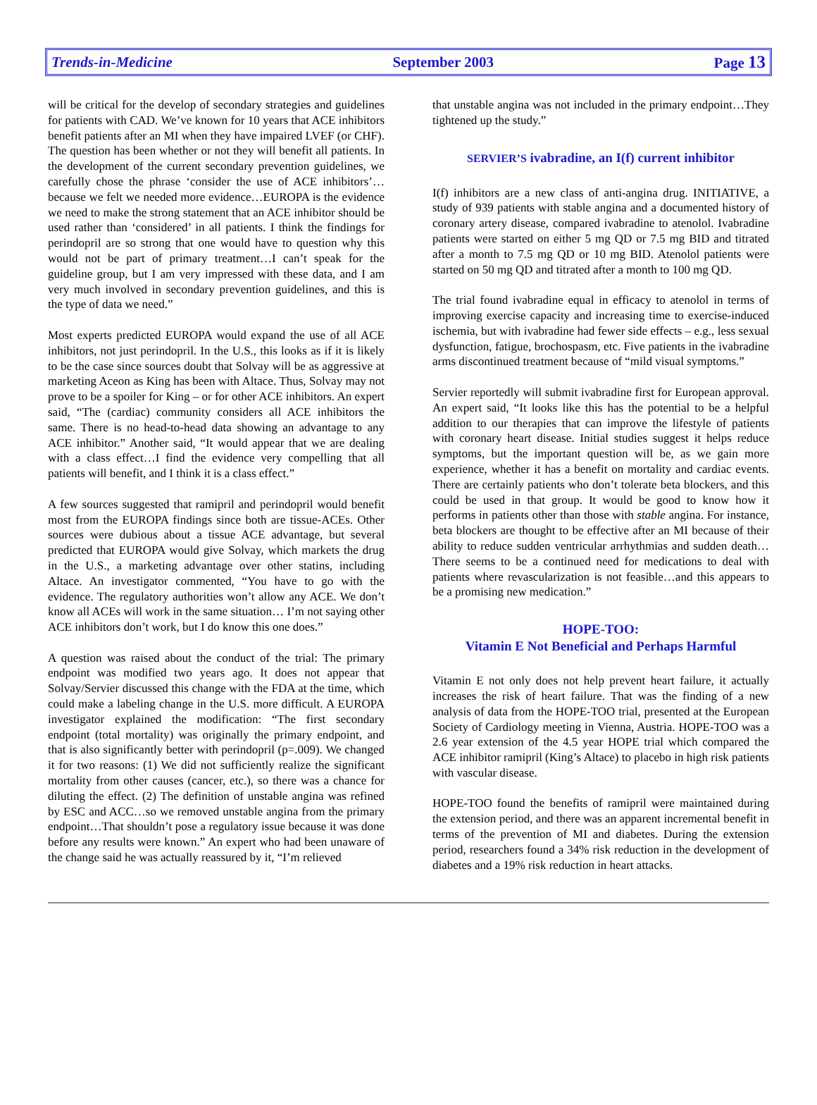Trends-in-Medicine September 2003 Page 13
will be critical for the develop of secondary strategies and guidelines for patients with CAD. We’ve known for 10 years that ACE inhibitors benefit patients after an MI when they have impaired LVEF (or CHF). The question has been whether or not they will benefit all patients. In the development of the current secondary prevention guidelines, we carefully chose the phrase ‘consider the use of ACE inhibitors’…because we felt we needed more evidence…EUROPA is the evidence we need to make the strong statement that an ACE inhibitor should be used rather than ‘considered’ in all patients. I think the findings for perindopril are so strong that one would have to question why this would not be part of primary treatment…I can’t speak for the guideline group, but I am very impressed with these data, and I am very much involved in secondary prevention guidelines, and this is the type of data we need.”
Most experts predicted EUROPA would expand the use of all ACE inhibitors, not just perindopril. In the U.S., this looks as if it is likely to be the case since sources doubt that Solvay will be as aggressive at marketing Aceon as King has been with Altace. Thus, Solvay may not prove to be a spoiler for King – or for other ACE inhibitors. An expert said, “The (cardiac) community considers all ACE inhibitors the same. There is no head-to-head data showing an advantage to any ACE inhibitor.” Another said, “It would appear that we are dealing with a class effect…I find the evidence very compelling that all patients will benefit, and I think it is a class effect.”
A few sources suggested that ramipril and perindopril would benefit most from the EUROPA findings since both are tissue-ACEs. Other sources were dubious about a tissue ACE advantage, but several predicted that EUROPA would give Solvay, which markets the drug in the U.S., a marketing advantage over other statins, including Altace. An investigator commented, “You have to go with the evidence. The regulatory authorities won’t allow any ACE. We don’t know all ACEs will work in the same situation… I’m not saying other ACE inhibitors don’t work, but I do know this one does.”
A question was raised about the conduct of the trial: The primary endpoint was modified two years ago. It does not appear that Solvay/Servier discussed this change with the FDA at the time, which could make a labeling change in the U.S. more difficult. A EUROPA investigator explained the modification: “The first secondary endpoint (total mortality) was originally the primary endpoint, and that is also significantly better with perindopril (p=.009). We changed it for two reasons: (1) We did not sufficiently realize the significant mortality from other causes (cancer, etc.), so there was a chance for diluting the effect. (2) The definition of unstable angina was refined by ESC and ACC…so we removed unstable angina from the primary endpoint…That shouldn’t pose a regulatory issue because it was done before any results were known.” An expert who had been unaware of the change said he was actually reassured by it, “I’m relieved
that unstable angina was not included in the primary endpoint…They tightened up the study.”
SERVIER’S ivabradine, an I(f) current inhibitor
I(f) inhibitors are a new class of anti-angina drug. INITIATIVE, a study of 939 patients with stable angina and a documented history of coronary artery disease, compared ivabradine to atenolol. Ivabradine patients were started on either 5 mg QD or 7.5 mg BID and titrated after a month to 7.5 mg QD or 10 mg BID. Atenolol patients were started on 50 mg QD and titrated after a month to 100 mg QD.
The trial found ivabradine equal in efficacy to atenolol in terms of improving exercise capacity and increasing time to exercise-induced ischemia, but with ivabradine had fewer side effects – e.g., less sexual dysfunction, fatigue, brochospasm, etc. Five patients in the ivabradine arms discontinued treatment because of “mild visual symptoms.”
Servier reportedly will submit ivabradine first for European approval. An expert said, “It looks like this has the potential to be a helpful addition to our therapies that can improve the lifestyle of patients with coronary heart disease. Initial studies suggest it helps reduce symptoms, but the important question will be, as we gain more experience, whether it has a benefit on mortality and cardiac events. There are certainly patients who don’t tolerate beta blockers, and this could be used in that group. It would be good to know how it performs in patients other than those with stable angina. For instance, beta blockers are thought to be effective after an MI because of their ability to reduce sudden ventricular arrhythmias and sudden death…There seems to be a continued need for medications to deal with patients where revascularization is not feasible…and this appears to be a promising new medication.”
HOPE-TOO:
Vitamin E Not Beneficial and Perhaps Harmful
Vitamin E not only does not help prevent heart failure, it actually increases the risk of heart failure. That was the finding of a new analysis of data from the HOPE-TOO trial, presented at the European Society of Cardiology meeting in Vienna, Austria. HOPE-TOO was a 2.6 year extension of the 4.5 year HOPE trial which compared the ACE inhibitor ramipril (King’s Altace) to placebo in high risk patients with vascular disease.
HOPE-TOO found the benefits of ramipril were maintained during the extension period, and there was an apparent incremental benefit in terms of the prevention of MI and diabetes. During the extension period, researchers found a 34% risk reduction in the development of diabetes and a 19% risk reduction in heart attacks.